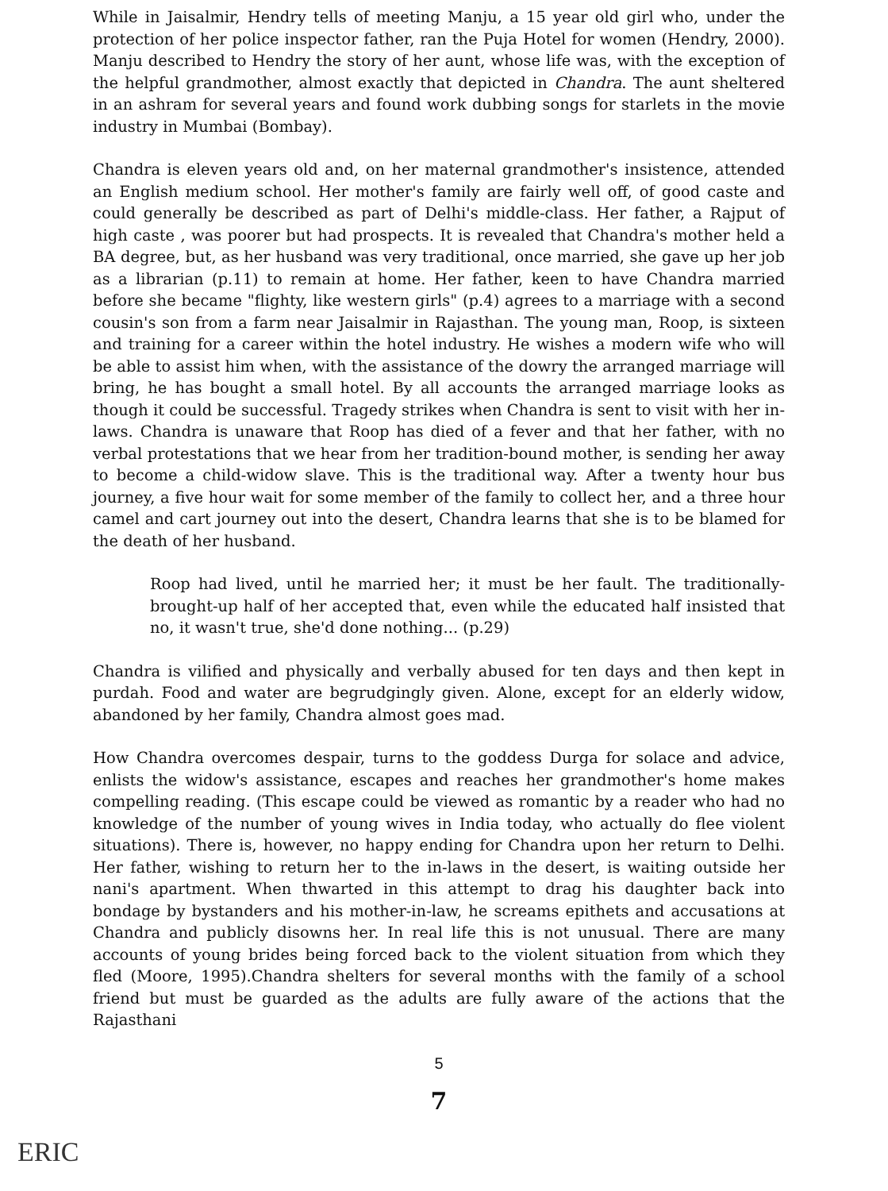While in Jaisalmir, Hendry tells of meeting Manju, a 15 year old girl who, under the protection of her police inspector father, ran the Puja Hotel for women (Hendry, 2000). Manju described to Hendry the story of her aunt, whose life was, with the exception of the helpful grandmother, almost exactly that depicted in Chandra. The aunt sheltered in an ashram for several years and found work dubbing songs for starlets in the movie industry in Mumbai (Bombay).
Chandra is eleven years old and, on her maternal grandmother's insistence, attended an English medium school. Her mother's family are fairly well off, of good caste and could generally be described as part of Delhi's middle-class. Her father, a Rajput of high caste , was poorer but had prospects. It is revealed that Chandra's mother held a BA degree, but, as her husband was very traditional, once married, she gave up her job as a librarian (p.11) to remain at home. Her father, keen to have Chandra married before she became "flighty, like western girls" (p.4) agrees to a marriage with a second cousin's son from a farm near Jaisalmir in Rajasthan. The young man, Roop, is sixteen and training for a career within the hotel industry. He wishes a modern wife who will be able to assist him when, with the assistance of the dowry the arranged marriage will bring, he has bought a small hotel. By all accounts the arranged marriage looks as though it could be successful. Tragedy strikes when Chandra is sent to visit with her in-laws. Chandra is unaware that Roop has died of a fever and that her father, with no verbal protestations that we hear from her tradition-bound mother, is sending her away to become a child-widow slave. This is the traditional way. After a twenty hour bus journey, a five hour wait for some member of the family to collect her, and a three hour camel and cart journey out into the desert, Chandra learns that she is to be blamed for the death of her husband.
Roop had lived, until he married her; it must be her fault. The traditionally-brought-up half of her accepted that, even while the educated half insisted that no, it wasn't true, she'd done nothing... (p.29)
Chandra is vilified and physically and verbally abused for ten days and then kept in purdah. Food and water are begrudgingly given. Alone, except for an elderly widow, abandoned by her family, Chandra almost goes mad.
How Chandra overcomes despair, turns to the goddess Durga for solace and advice, enlists the widow's assistance, escapes and reaches her grandmother's home makes compelling reading. (This escape could be viewed as romantic by a reader who had no knowledge of the number of young wives in India today, who actually do flee violent situations). There is, however, no happy ending for Chandra upon her return to Delhi. Her father, wishing to return her to the in-laws in the desert, is waiting outside her nani's apartment. When thwarted in this attempt to drag his daughter back into bondage by bystanders and his mother-in-law, he screams epithets and accusations at Chandra and publicly disowns her. In real life this is not unusual. There are many accounts of young brides being forced back to the violent situation from which they fled (Moore, 1995).Chandra shelters for several months with the family of a school friend but must be guarded as the adults are fully aware of the actions that the Rajasthani
5
7
ERIC